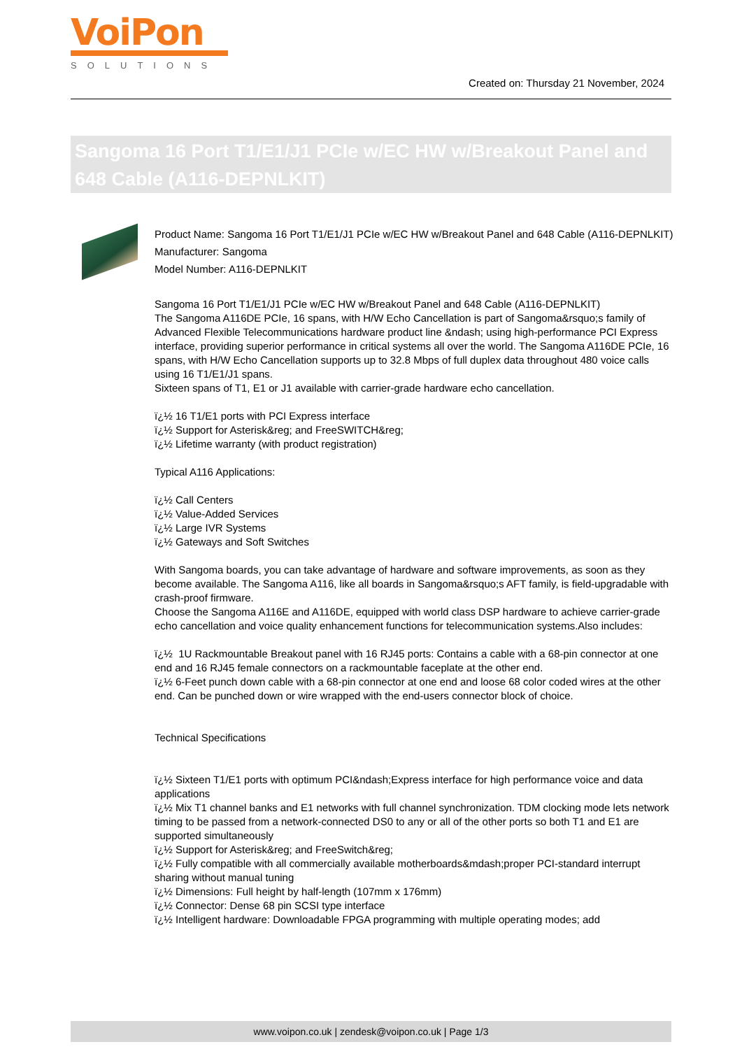VoiPon
SOLUTIONS
Created on: Thursday 21 November, 2024
Sangoma 16 Port T1/E1/J1 PCIe w/EC HW w/Breakout Panel and 648 Cable (A116-DEPNLKIT)
Product Name: Sangoma 16 Port T1/E1/J1 PCIe w/EC HW w/Breakout Panel and 648 Cable (A116-DEPNLKIT)
Manufacturer: Sangoma
Model Number: A116-DEPNLKIT
Sangoma 16 Port T1/E1/J1 PCIe w/EC HW w/Breakout Panel and 648 Cable (A116-DEPNLKIT)
The Sangoma A116DE PCIe, 16 spans, with H/W Echo Cancellation is part of Sangoma&rsquo;s family of Advanced Flexible Telecommunications hardware product line &ndash; using high-performance PCI Express interface, providing superior performance in critical systems all over the world. The Sangoma A116DE PCIe, 16 spans, with H/W Echo Cancellation supports up to 32.8 Mbps of full duplex data throughout 480 voice calls using 16 T1/E1/J1 spans.
Sixteen spans of T1, E1 or J1 available with carrier-grade hardware echo cancellation.
ï¿½ 16 T1/E1 ports with PCI Express interface
ï¿½ Support for Asterisk&reg; and FreeSWITCH&reg;
ï¿½ Lifetime warranty (with product registration)
Typical A116 Applications:
ï¿½ Call Centers
ï¿½ Value-Added Services
ï¿½ Large IVR Systems
ï¿½ Gateways and Soft Switches
With Sangoma boards, you can take advantage of hardware and software improvements, as soon as they become available. The Sangoma A116, like all boards in Sangoma&rsquo;s AFT family, is field-upgradable with crash-proof firmware.
Choose the Sangoma A116E and A116DE, equipped with world class DSP hardware to achieve carrier-grade echo cancellation and voice quality enhancement functions for telecommunication systems.Also includes:
ï¿½ 1U Rackmountable Breakout panel with 16 RJ45 ports: Contains a cable with a 68-pin connector at one end and 16 RJ45 female connectors on a rackmountable faceplate at the other end.
ï¿½ 6-Feet punch down cable with a 68-pin connector at one end and loose 68 color coded wires at the other end. Can be punched down or wire wrapped with the end-users connector block of choice.
Technical Specifications
ï¿½ Sixteen T1/E1 ports with optimum PCI&ndash;Express interface for high performance voice and data applications
ï¿½ Mix T1 channel banks and E1 networks with full channel synchronization. TDM clocking mode lets network timing to be passed from a network-connected DS0 to any or all of the other ports so both T1 and E1 are supported simultaneously
ï¿½ Support for Asterisk&reg; and FreeSwitch&reg;
ï¿½ Fully compatible with all commercially available motherboards&mdash;proper PCI-standard interrupt sharing without manual tuning
ï¿½ Dimensions: Full height by half-length (107mm x 176mm)
ï¿½ Connector: Dense 68 pin SCSI type interface
ï¿½ Intelligent hardware: Downloadable FPGA programming with multiple operating modes; add
www.voipon.co.uk | zendesk@voipon.co.uk | Page 1/3